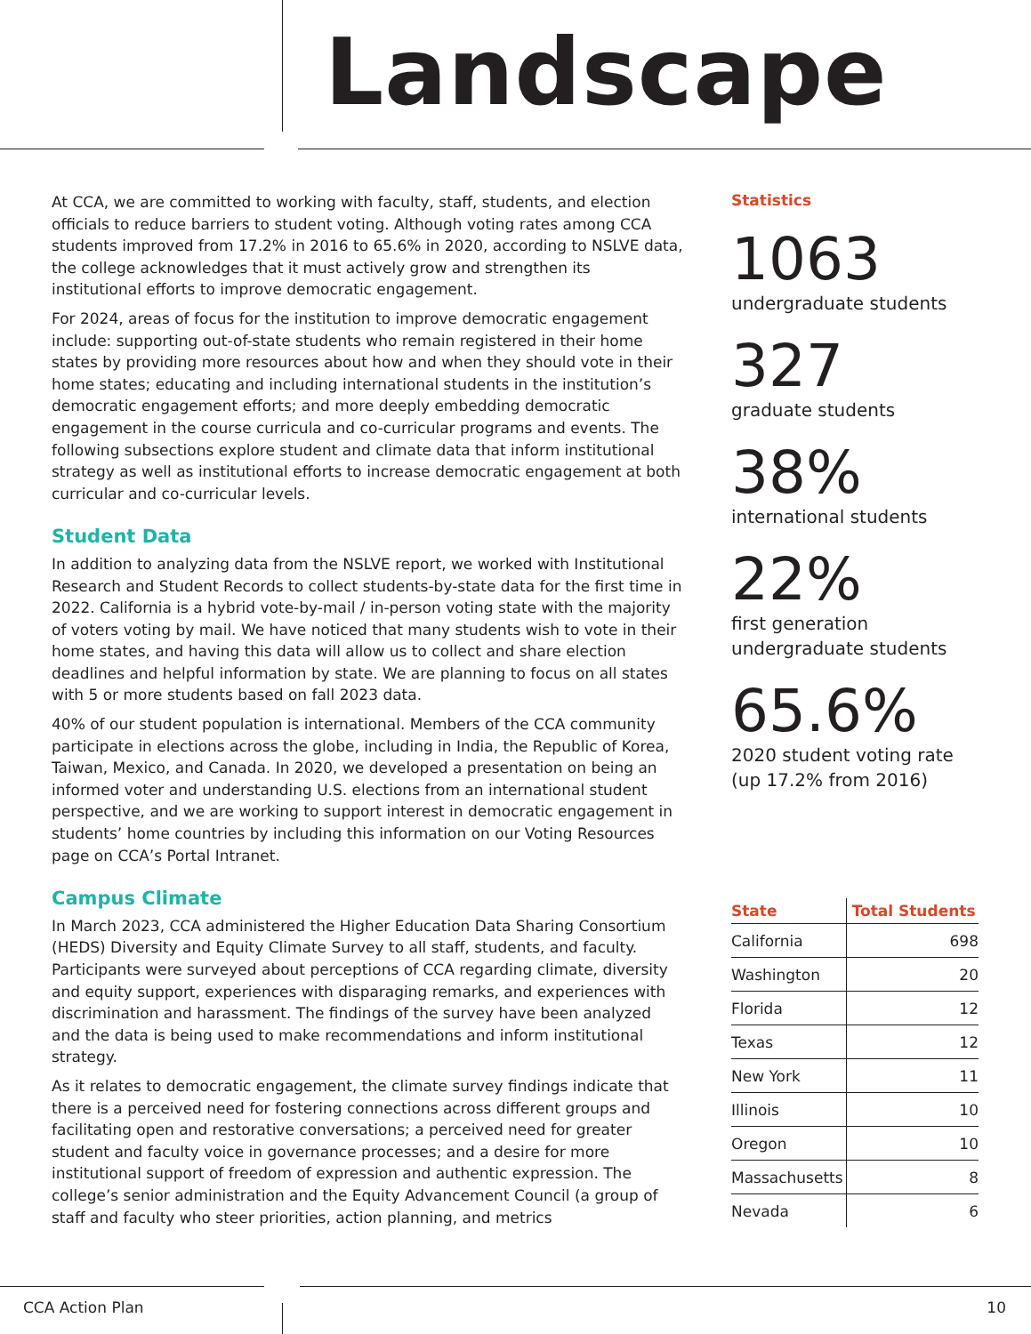Landscape
At CCA, we are committed to working with faculty, staff, students, and election officials to reduce barriers to student voting. Although voting rates among CCA students improved from 17.2% in 2016 to 65.6% in 2020, according to NSLVE data, the college acknowledges that it must actively grow and strengthen its institutional efforts to improve democratic engagement.
For 2024, areas of focus for the institution to improve democratic engagement include: supporting out-of-state students who remain registered in their home states by providing more resources about how and when they should vote in their home states; educating and including international students in the institution’s democratic engagement efforts; and more deeply embedding democratic engagement in the course curricula and co-curricular programs and events. The following subsections explore student and climate data that inform institutional strategy as well as institutional efforts to increase democratic engagement at both curricular and co-curricular levels.
Student Data
In addition to analyzing data from the NSLVE report, we worked with Institutional Research and Student Records to collect students-by-state data for the first time in 2022. California is a hybrid vote-by-mail / in-person voting state with the majority of voters voting by mail. We have noticed that many students wish to vote in their home states, and having this data will allow us to collect and share election deadlines and helpful information by state. We are planning to focus on all states with 5 or more students based on fall 2023 data.
40% of our student population is international. Members of the CCA community participate in elections across the globe, including in India, the Republic of Korea, Taiwan, Mexico, and Canada. In 2020, we developed a presentation on being an informed voter and understanding U.S. elections from an international student perspective, and we are working to support interest in democratic engagement in students’ home countries by including this information on our Voting Resources page on CCA’s Portal Intranet.
Campus Climate
In March 2023, CCA administered the Higher Education Data Sharing Consortium (HEDS) Diversity and Equity Climate Survey to all staff, students, and faculty. Participants were surveyed about perceptions of CCA regarding climate, diversity and equity support, experiences with disparaging remarks, and experiences with discrimination and harassment. The findings of the survey have been analyzed and the data is being used to make recommendations and inform institutional strategy.
As it relates to democratic engagement, the climate survey findings indicate that there is a perceived need for fostering connections across different groups and facilitating open and restorative conversations; a perceived need for greater student and faculty voice in governance processes; and a desire for more institutional support of freedom of expression and authentic expression. The college’s senior administration and the Equity Advancement Council (a group of staff and faculty who steer priorities, action planning, and metrics
Statistics
1063
undergraduate students
327
graduate students
38%
international students
22%
first generation
undergraduate students
65.6%
2020 student voting rate
(up 17.2% from 2016)
| State | Total Students |
| --- | --- |
| California | 698 |
| Washington | 20 |
| Florida | 12 |
| Texas | 12 |
| New York | 11 |
| Illinois | 10 |
| Oregon | 10 |
| Massachusetts | 8 |
| Nevada | 6 |
CCA Action Plan 10